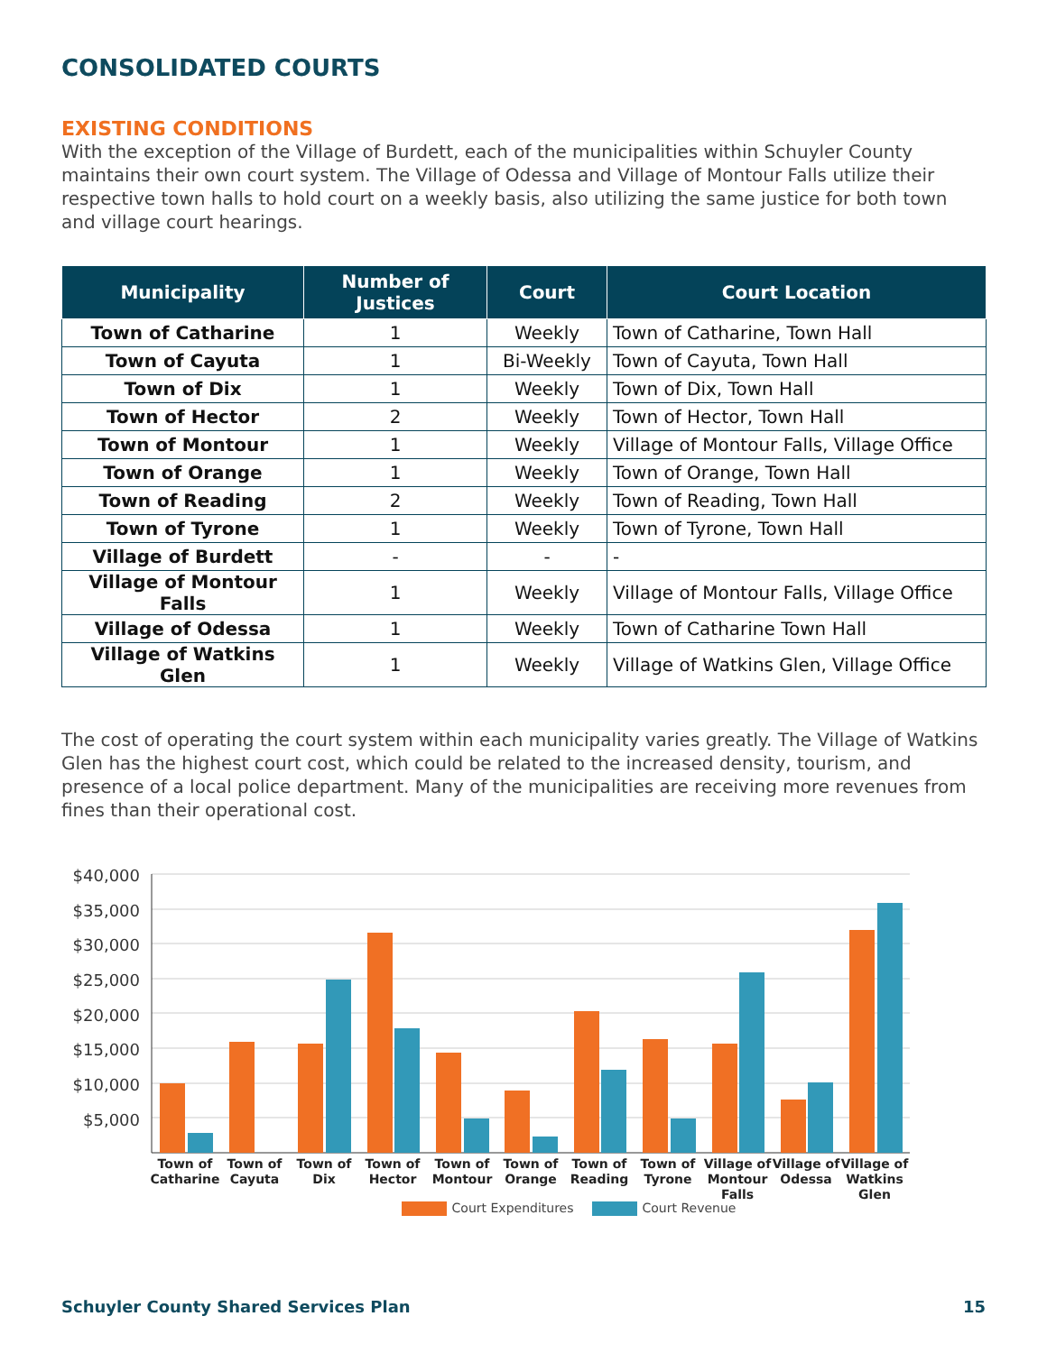CONSOLIDATED COURTS
EXISTING CONDITIONS
With the exception of the Village of Burdett, each of the municipalities within Schuyler County maintains their own court system. The Village of Odessa and Village of Montour Falls utilize their respective town halls to hold court on a weekly basis, also utilizing the same justice for both town and village court hearings.
| Municipality | Number of Justices | Court | Court Location |
| --- | --- | --- | --- |
| Town of Catharine | 1 | Weekly | Town of Catharine, Town Hall |
| Town of Cayuta | 1 | Bi-Weekly | Town of Cayuta, Town Hall |
| Town of Dix | 1 | Weekly | Town of Dix, Town Hall |
| Town of Hector | 2 | Weekly | Town of Hector, Town Hall |
| Town of Montour | 1 | Weekly | Village of Montour Falls, Village Office |
| Town of Orange | 1 | Weekly | Town of Orange, Town Hall |
| Town of Reading | 2 | Weekly | Town of Reading, Town Hall |
| Town of Tyrone | 1 | Weekly | Town of Tyrone, Town Hall |
| Village of Burdett | - | - | - |
| Village of Montour Falls | 1 | Weekly | Village of Montour Falls, Village Office |
| Village of Odessa | 1 | Weekly | Town of Catharine Town Hall |
| Village of Watkins Glen | 1 | Weekly | Village of Watkins Glen, Village Office |
The cost of operating the court system within each municipality varies greatly. The Village of Watkins Glen has the highest court cost, which could be related to the increased density, tourism, and presence of a local police department. Many of the municipalities are receiving more revenues from fines than their operational cost.
$40,000
$35,000
$30,000
$25,000
$20,000
$15,000
$10,000
$5,000
Town of
Catharine
Town of
Cayuta
Town of
Dix
Town of
Hector
Town of
Montour
Town of
Orange
Town of
Reading
Town of
Tyrone
Village of
Montour
Falls
Village of
Odessa
Village of
Watkins
Glen
Court Expenditures Court Revenue
Schuyler County Shared Services Plan 15